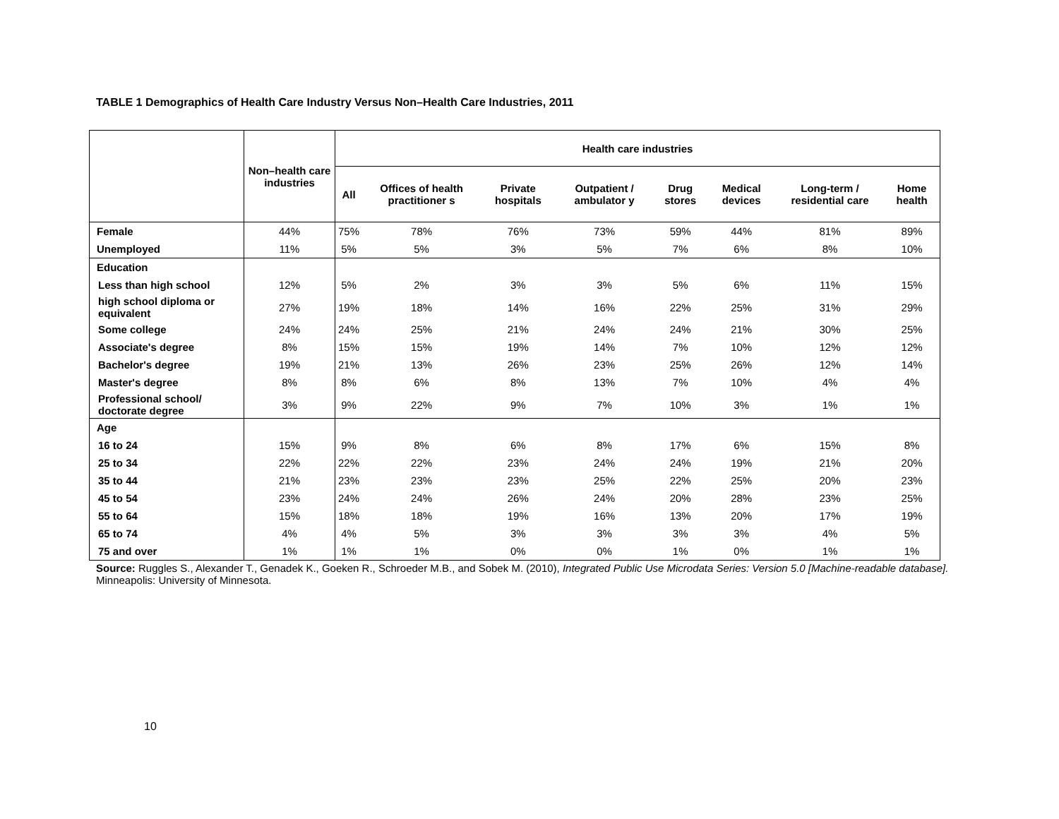TABLE 1 Demographics of Health Care Industry Versus Non–Health Care Industries, 2011
| | Non–health care industries | Health care industries | | | | | | | |
| --- | --- | --- | --- | --- | --- | --- | --- | --- | --- |
| | | All | Offices of health practitioner s | Private hospitals | Outpatient / ambulator y | Drug stores | Medical devices | Long-term / residential care | Home health |
| Female | 44% | 75% | 78% | 76% | 73% | 59% | 44% | 81% | 89% |
| Unemployed | 11% | 5% | 5% | 3% | 5% | 7% | 6% | 8% | 10% |
| Education | | | | | | | | | |
| Less than high school | 12% | 5% | 2% | 3% | 3% | 5% | 6% | 11% | 15% |
| high school diploma or equivalent | 27% | 19% | 18% | 14% | 16% | 22% | 25% | 31% | 29% |
| Some college | 24% | 24% | 25% | 21% | 24% | 24% | 21% | 30% | 25% |
| Associate's degree | 8% | 15% | 15% | 19% | 14% | 7% | 10% | 12% | 12% |
| Bachelor's degree | 19% | 21% | 13% | 26% | 23% | 25% | 26% | 12% | 14% |
| Master's degree | 8% | 8% | 6% | 8% | 13% | 7% | 10% | 4% | 4% |
| Professional school/ doctorate degree | 3% | 9% | 22% | 9% | 7% | 10% | 3% | 1% | 1% |
| Age | | | | | | | | | |
| 16 to 24 | 15% | 9% | 8% | 6% | 8% | 17% | 6% | 15% | 8% |
| 25 to 34 | 22% | 22% | 22% | 23% | 24% | 24% | 19% | 21% | 20% |
| 35 to 44 | 21% | 23% | 23% | 23% | 25% | 22% | 25% | 20% | 23% |
| 45 to 54 | 23% | 24% | 24% | 26% | 24% | 20% | 28% | 23% | 25% |
| 55 to 64 | 15% | 18% | 18% | 19% | 16% | 13% | 20% | 17% | 19% |
| 65 to 74 | 4% | 4% | 5% | 3% | 3% | 3% | 3% | 4% | 5% |
| 75 and over | 1% | 1% | 1% | 0% | 0% | 1% | 0% | 1% | 1% |
Source: Ruggles S., Alexander T., Genadek K., Goeken R., Schroeder M.B., and Sobek M. (2010), Integrated Public Use Microdata Series: Version 5.0 [Machine-readable database]. Minneapolis: University of Minnesota.
10